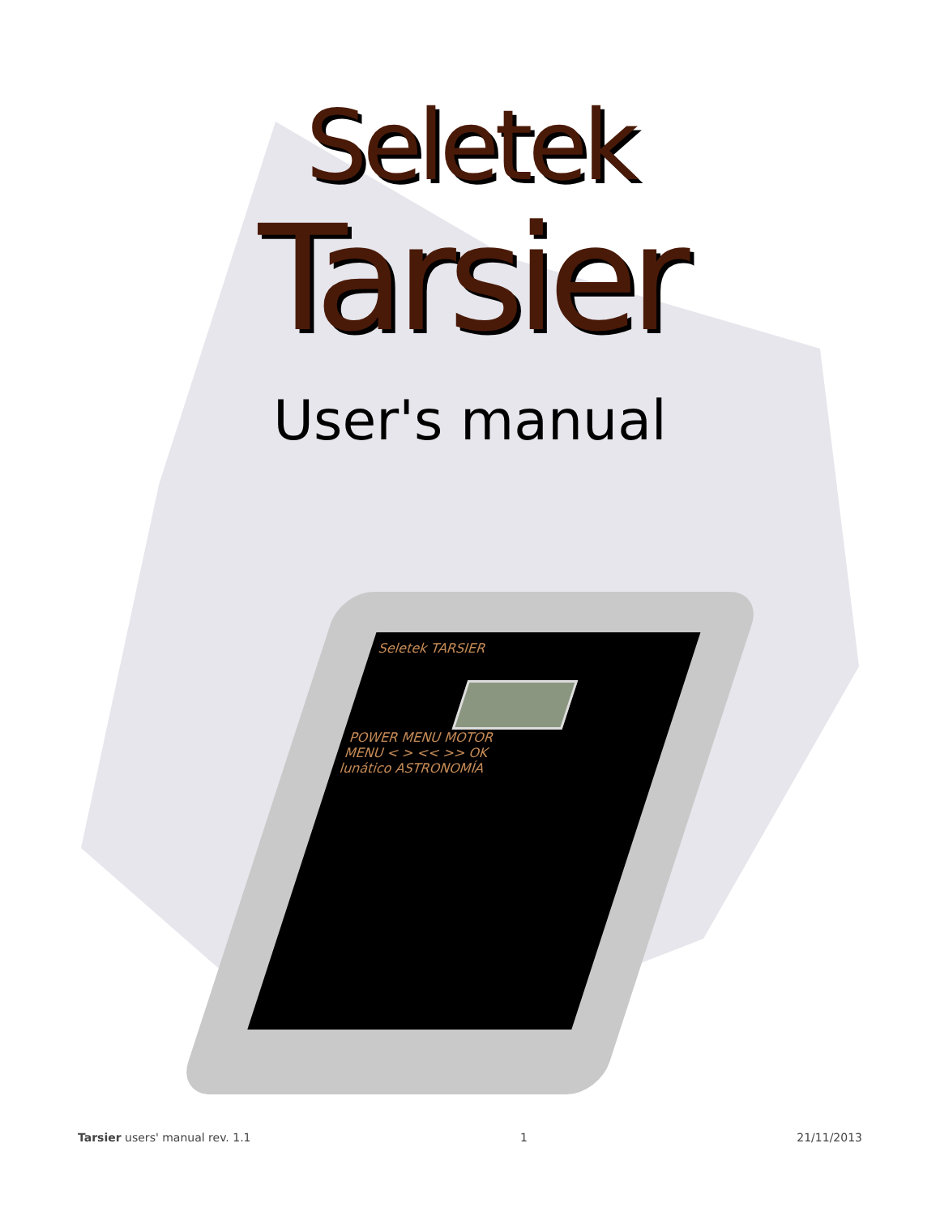Seletek
Tarsier
User's manual
Seletek TARSIER
POWER MENU MOTOR
MENU < > << >> OK
lunático ASTRONOMÍA
Tarsier users' manual rev. 1.1 1 21/11/2013